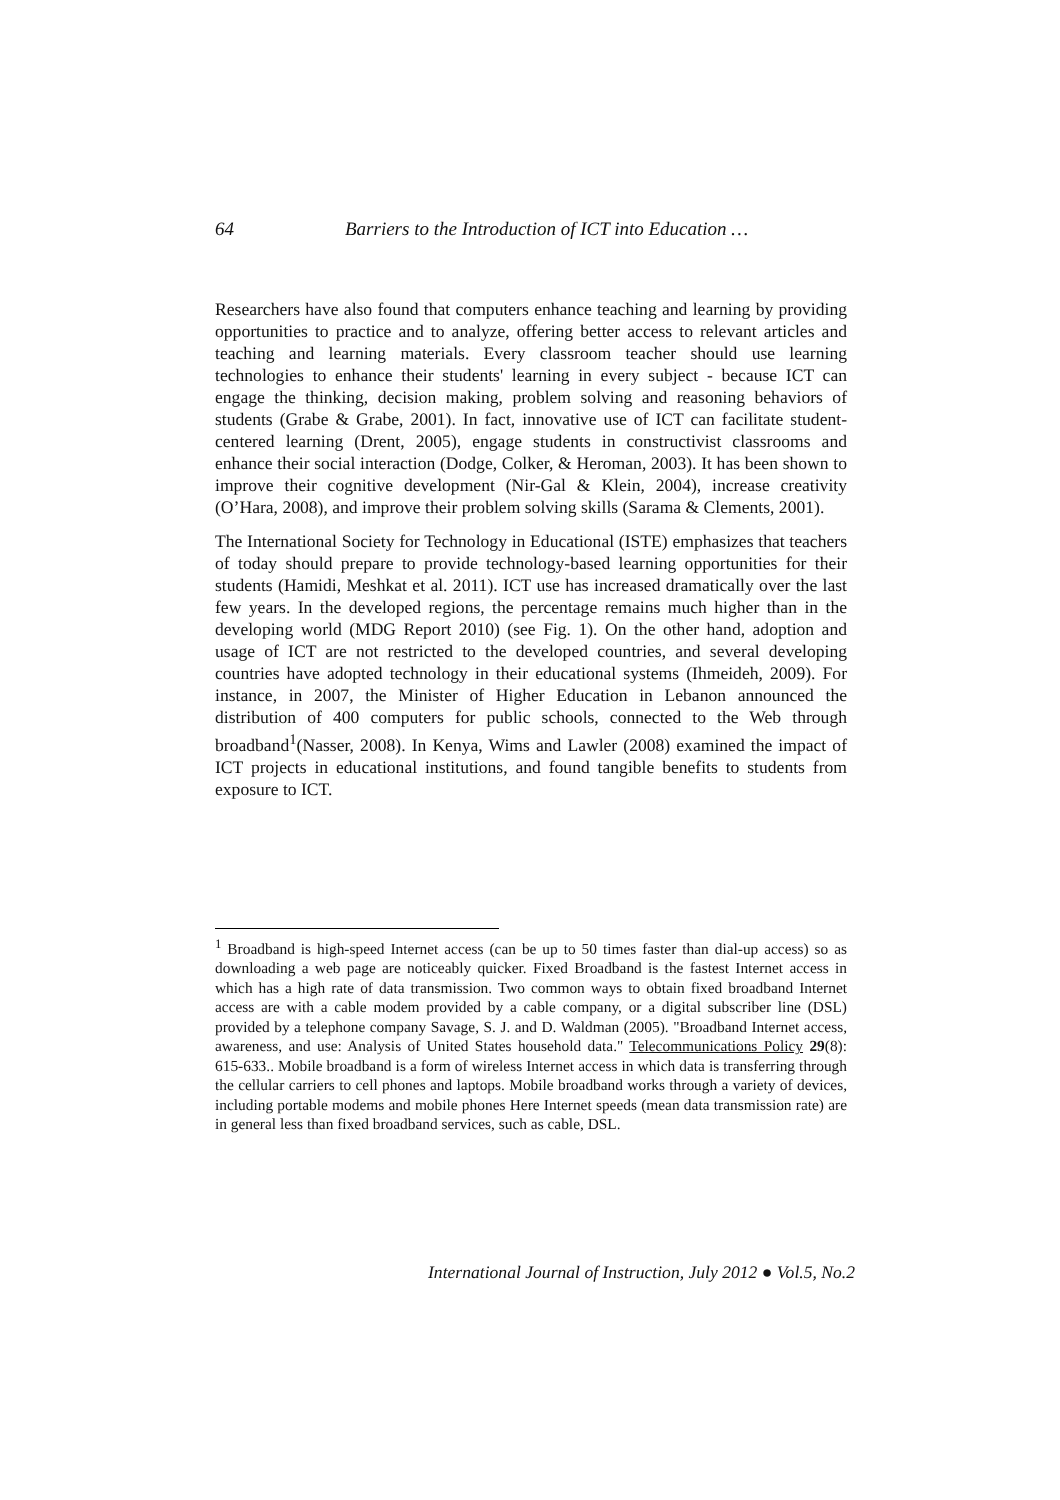64 Barriers to the Introduction of ICT into Education …
Researchers have also found that computers enhance teaching and learning by providing opportunities to practice and to analyze, offering better access to relevant articles and teaching and learning materials. Every classroom teacher should use learning technologies to enhance their students' learning in every subject - because ICT can engage the thinking, decision making, problem solving and reasoning behaviors of students (Grabe & Grabe, 2001). In fact, innovative use of ICT can facilitate student-centered learning (Drent, 2005), engage students in constructivist classrooms and enhance their social interaction (Dodge, Colker, & Heroman, 2003). It has been shown to improve their cognitive development (Nir-Gal & Klein, 2004), increase creativity (O’Hara, 2008), and improve their problem solving skills (Sarama & Clements, 2001).
The International Society for Technology in Educational (ISTE) emphasizes that teachers of today should prepare to provide technology-based learning opportunities for their students (Hamidi, Meshkat et al. 2011). ICT use has increased dramatically over the last few years. In the developed regions, the percentage remains much higher than in the developing world (MDG Report 2010) (see Fig. 1). On the other hand, adoption and usage of ICT are not restricted to the developed countries, and several developing countries have adopted technology in their educational systems (Ihmeideh, 2009). For instance, in 2007, the Minister of Higher Education in Lebanon announced the distribution of 400 computers for public schools, connected to the Web through broadband<sup>1</sup>(Nasser, 2008). In Kenya, Wims and Lawler (2008) examined the impact of ICT projects in educational institutions, and found tangible benefits to students from exposure to ICT.
<sup>1</sup> Broadband is high-speed Internet access (can be up to 50 times faster than dial-up access) so as downloading a web page are noticeably quicker. Fixed Broadband is the fastest Internet access in which has a high rate of data transmission. Two common ways to obtain fixed broadband Internet access are with a cable modem provided by a cable company, or a digital subscriber line (DSL) provided by a telephone company Savage, S. J. and D. Waldman (2005). "Broadband Internet access, awareness, and use: Analysis of United States household data." Telecommunications Policy 29(8): 615-633.. Mobile broadband is a form of wireless Internet access in which data is transferring through the cellular carriers to cell phones and laptops. Mobile broadband works through a variety of devices, including portable modems and mobile phones Here Internet speeds (mean data transmission rate) are in general less than fixed broadband services, such as cable, DSL.
International Journal of Instruction, July 2012 ● Vol.5, No.2